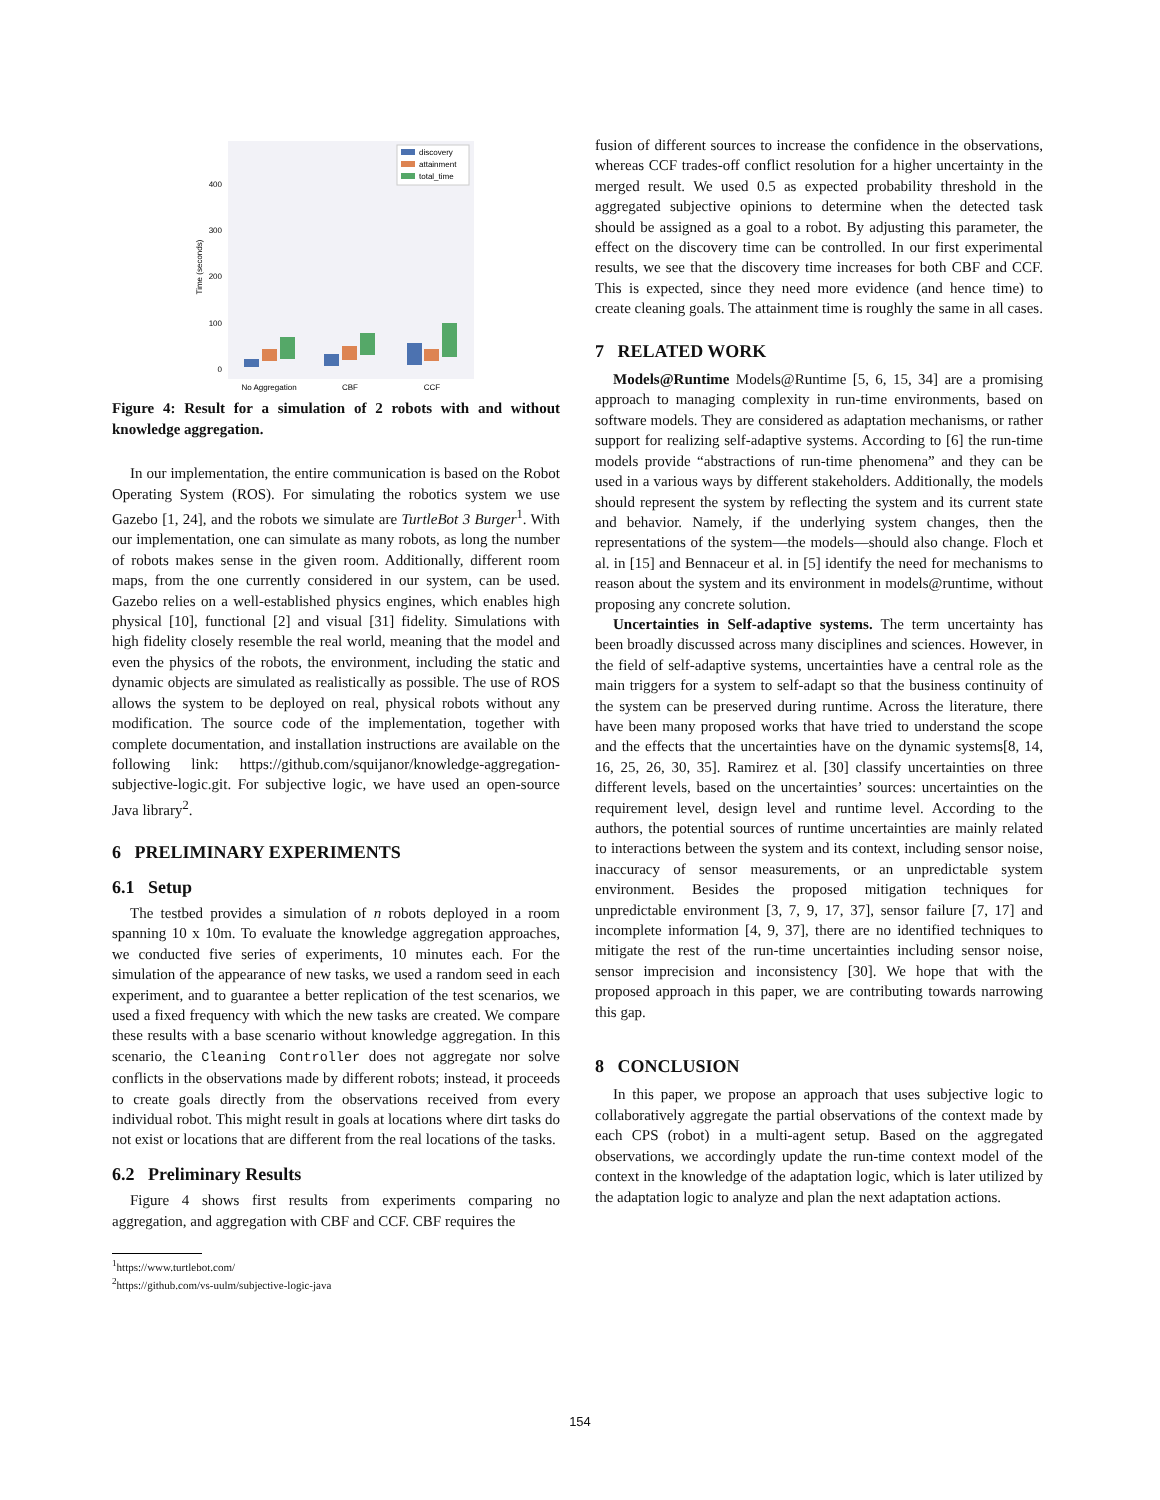Time (seconds)
400
300
200
100
0
discovery
attainment
total_time
No Aggregation
CBF
CCF
Figure 4: Result for a simulation of 2 robots with and without knowledge aggregation.
In our implementation, the entire communication is based on the Robot Operating System (ROS). For simulating the robotics system we use Gazebo [1, 24], and the robots we simulate are TurtleBot 3 Burger<sup>1</sup>. With our implementation, one can simulate as many robots, as long the number of robots makes sense in the given room. Additionally, different room maps, from the one currently considered in our system, can be used. Gazebo relies on a well-established physics engines, which enables high physical [10], functional [2] and visual [31] fidelity. Simulations with high fidelity closely resemble the real world, meaning that the model and even the physics of the robots, the environment, including the static and dynamic objects are simulated as realistically as possible. The use of ROS allows the system to be deployed on real, physical robots without any modification. The source code of the implementation, together with complete documentation, and installation instructions are available on the following link: https://github.com/squijanor/knowledge-aggregation-subjective-logic.git. For subjective logic, we have used an open-source Java library<sup>2</sup>.
6 PRELIMINARY EXPERIMENTS
6.1 Setup
The testbed provides a simulation of n robots deployed in a room spanning 10 x 10m. To evaluate the knowledge aggregation approaches, we conducted five series of experiments, 10 minutes each. For the simulation of the appearance of new tasks, we used a random seed in each experiment, and to guarantee a better replication of the test scenarios, we used a fixed frequency with which the new tasks are created. We compare these results with a base scenario without knowledge aggregation. In this scenario, the Cleaning Controller does not aggregate nor solve conflicts in the observations made by different robots; instead, it proceeds to create goals directly from the observations received from every individual robot. This might result in goals at locations where dirt tasks do not exist or locations that are different from the real locations of the tasks.
6.2 Preliminary Results
Figure 4 shows first results from experiments comparing no aggregation, and aggregation with CBF and CCF. CBF requires the
<sup>1</sup> https://www.turtlebot.com/
<sup>2</sup> https://github.com/vs-uulm/subjective-logic-java
fusion of different sources to increase the confidence in the observations, whereas CCF trades-off conflict resolution for a higher uncertainty in the merged result. We used 0.5 as expected probability threshold in the aggregated subjective opinions to determine when the detected task should be assigned as a goal to a robot. By adjusting this parameter, the effect on the discovery time can be controlled. In our first experimental results, we see that the discovery time increases for both CBF and CCF. This is expected, since they need more evidence (and hence time) to create cleaning goals. The attainment time is roughly the same in all cases.
7 RELATED WORK
Models@Runtime Models@Runtime [5, 6, 15, 34] are a promising approach to managing complexity in run-time environments, based on software models. They are considered as adaptation mechanisms, or rather support for realizing self-adaptive systems. According to [6] the run-time models provide “abstractions of run-time phenomena” and they can be used in a various ways by different stakeholders. Additionally, the models should represent the system by reflecting the system and its current state and behavior. Namely, if the underlying system changes, then the representations of the system—the models—should also change. Floch et al. in [15] and Bennaceur et al. in [5] identify the need for mechanisms to reason about the system and its environment in models@runtime, without proposing any concrete solution.
Uncertainties in Self-adaptive systems. The term uncertainty has been broadly discussed across many disciplines and sciences. However, in the field of self-adaptive systems, uncertainties have a central role as the main triggers for a system to self-adapt so that the business continuity of the system can be preserved during runtime. Across the literature, there have been many proposed works that have tried to understand the scope and the effects that the uncertainties have on the dynamic systems[8, 14, 16, 25, 26, 30, 35]. Ramirez et al. [30] classify uncertainties on three different levels, based on the uncertainties’ sources: uncertainties on the requirement level, design level and runtime level. According to the authors, the potential sources of runtime uncertainties are mainly related to interactions between the system and its context, including sensor noise, inaccuracy of sensor measurements, or an unpredictable system environment. Besides the proposed mitigation techniques for unpredictable environment [3, 7, 9, 17, 37], sensor failure [7, 17] and incomplete information [4, 9, 37], there are no identified techniques to mitigate the rest of the run-time uncertainties including sensor noise, sensor imprecision and inconsistency [30]. We hope that with the proposed approach in this paper, we are contributing towards narrowing this gap.
8 CONCLUSION
In this paper, we propose an approach that uses subjective logic to collaboratively aggregate the partial observations of the context made by each CPS (robot) in a multi-agent setup. Based on the aggregated observations, we accordingly update the run-time context model of the context in the knowledge of the adaptation logic, which is later utilized by the adaptation logic to analyze and plan the next adaptation actions.
154